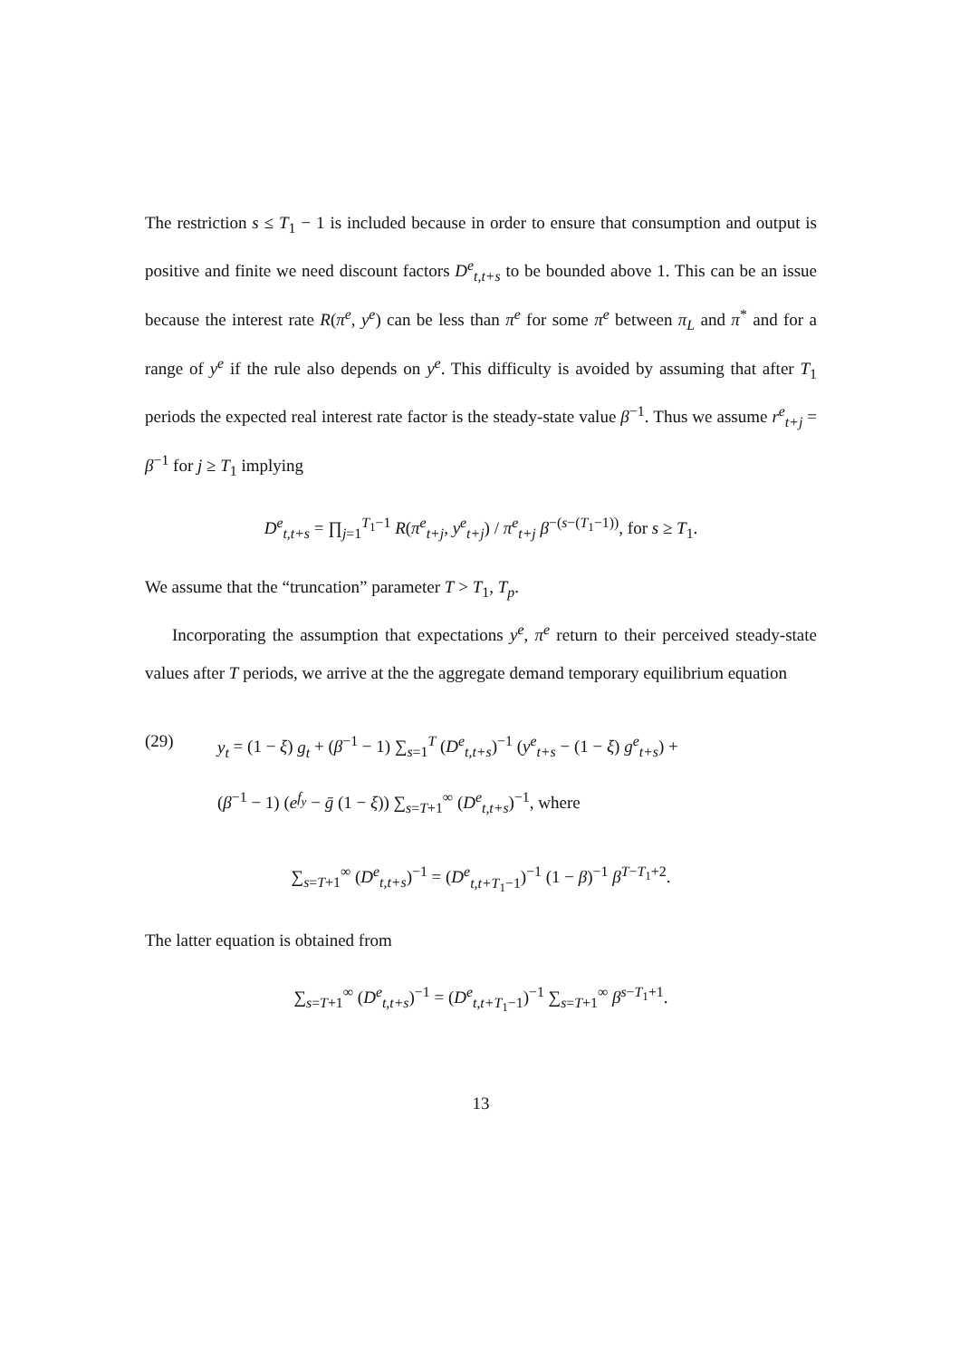The restriction s ≤ T<sub>1</sub> − 1 is included because in order to ensure that consumption and output is positive and finite we need discount factors D<sup>e</sup><sub>t,t+s</sub> to be bounded above 1. This can be an issue because the interest rate R(π<sup>e</sup>, y<sup>e</sup>) can be less than π<sup>e</sup> for some π<sup>e</sup> between π<sub>L</sub> and π<sup>*</sup> and for a range of y<sup>e</sup> if the rule also depends on y<sup>e</sup>. This difficulty is avoided by assuming that after T<sub>1</sub> periods the expected real interest rate factor is the steady-state value β<sup>−1</sup>. Thus we assume r<sup>e</sup><sub>t+j</sub> = β<sup>−1</sup> for j ≥ T<sub>1</sub> implying
D<sup>e</sup><sub>t,t+s</sub> = ∏<sub>j=1</sub><sup>T<sub>1</sub>−1</sup> R(π<sup>e</sup><sub>t+j</sub>, y<sup>e</sup><sub>t+j</sub>) / π<sup>e</sup><sub>t+j</sub> β<sup>−(s−(T<sub>1</sub>−1))</sup>, for s ≥ T<sub>1</sub>.
We assume that the “truncation” parameter T > T<sub>1</sub>, T<sub>p</sub>.
Incorporating the assumption that expectations y<sup>e</sup>, π<sup>e</sup> return to their perceived steady-state values after T periods, we arrive at the the aggregate demand temporary equilibrium equation
(29) y<sub>t</sub> = (1 − ξ) g<sub>t</sub> + (β<sup>−1</sup> − 1) ∑<sub>s=1</sub><sup>T</sup> (D<sup>e</sup><sub>t,t+s</sub>)<sup>−1</sup> (y<sup>e</sup><sub>t+s</sub> − (1 − ξ) g<sup>e</sup><sub>t+s</sub>) +
(β<sup>−1</sup> − 1) (e<sup>f<sub>y</sub></sup> − ḡ (1 − ξ)) ∑<sub>s=T+1</sub><sup>∞</sup> (D<sup>e</sup><sub>t,t+s</sub>)<sup>−1</sup>, where
∑<sub>s=T+1</sub><sup>∞</sup> (D<sup>e</sup><sub>t,t+s</sub>)<sup>−1</sup> = (D<sup>e</sup><sub>t,t+T<sub>1</sub>−1</sub>)<sup>−1</sup> (1 − β)<sup>−1</sup> β<sup>T−T<sub>1</sub>+2</sup>.
The latter equation is obtained from
∑<sub>s=T+1</sub><sup>∞</sup> (D<sup>e</sup><sub>t,t+s</sub>)<sup>−1</sup> = (D<sup>e</sup><sub>t,t+T<sub>1</sub>−1</sub>)<sup>−1</sup> ∑<sub>s=T+1</sub><sup>∞</sup> β<sup>s−T<sub>1</sub>+1</sup>.
13